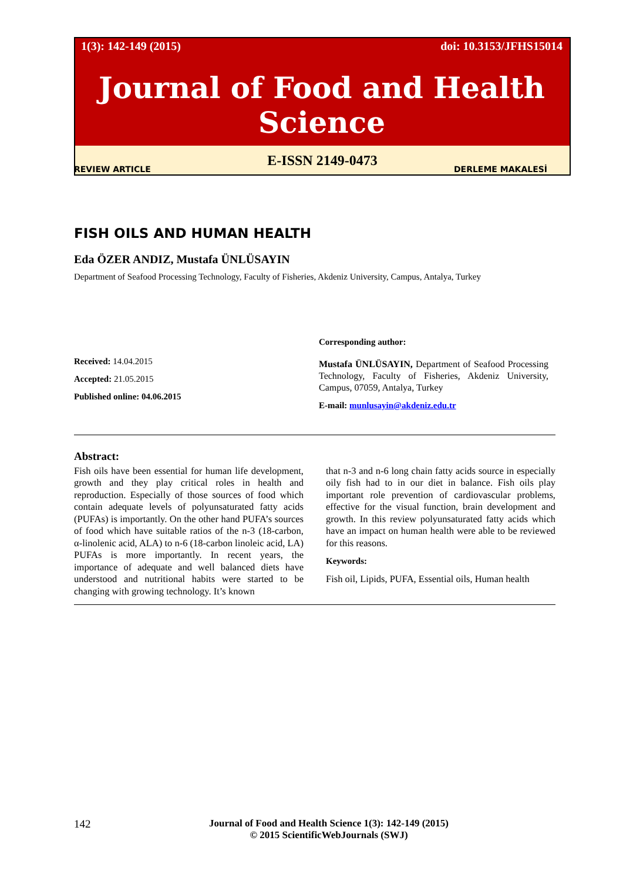1(3): 142-149 (2015) doi: 10.3153/JFHS15014
Journal of Food and Health Science
E-ISSN 2149-0473
REVIEW ARTICLE DERLEME MAKALESİ
FISH OILS AND HUMAN HEALTH
Eda ÖZER ANDIZ, Mustafa ÜNLÜSAYIN
Department of Seafood Processing Technology, Faculty of Fisheries, Akdeniz University, Campus, Antalya, Turkey
Received: 14.04.2015
Accepted: 21.05.2015
Published online: 04.06.2015
Corresponding author:
Mustafa ÜNLÜSAYIN, Department of Seafood Processing Technology, Faculty of Fisheries, Akdeniz University, Campus, 07059, Antalya, Turkey
E-mail: munlusayin@akdeniz.edu.tr
Abstract:
Fish oils have been essential for human life development, growth and they play critical roles in health and reproduction. Especially of those sources of food which contain adequate levels of polyunsaturated fatty acids (PUFAs) is importantly. On the other hand PUFA’s sources of food which have suitable ratios of the n-3 (18-carbon, α-linolenic acid, ALA) to n-6 (18-carbon linoleic acid, LA) PUFAs is more importantly. In recent years, the importance of adequate and well balanced diets have understood and nutritional habits were started to be changing with growing technology. It’s known
that n-3 and n-6 long chain fatty acids source in especially oily fish had to in our diet in balance. Fish oils play important role prevention of cardiovascular problems, effective for the visual function, brain development and growth. In this review polyunsaturated fatty acids which have an impact on human health were able to be reviewed for this reasons.
Keywords:
Fish oil, Lipids, PUFA, Essential oils, Human health
142 Journal of Food and Health Science 1(3): 142-149 (2015)
© 2015 ScientificWebJournals (SWJ)